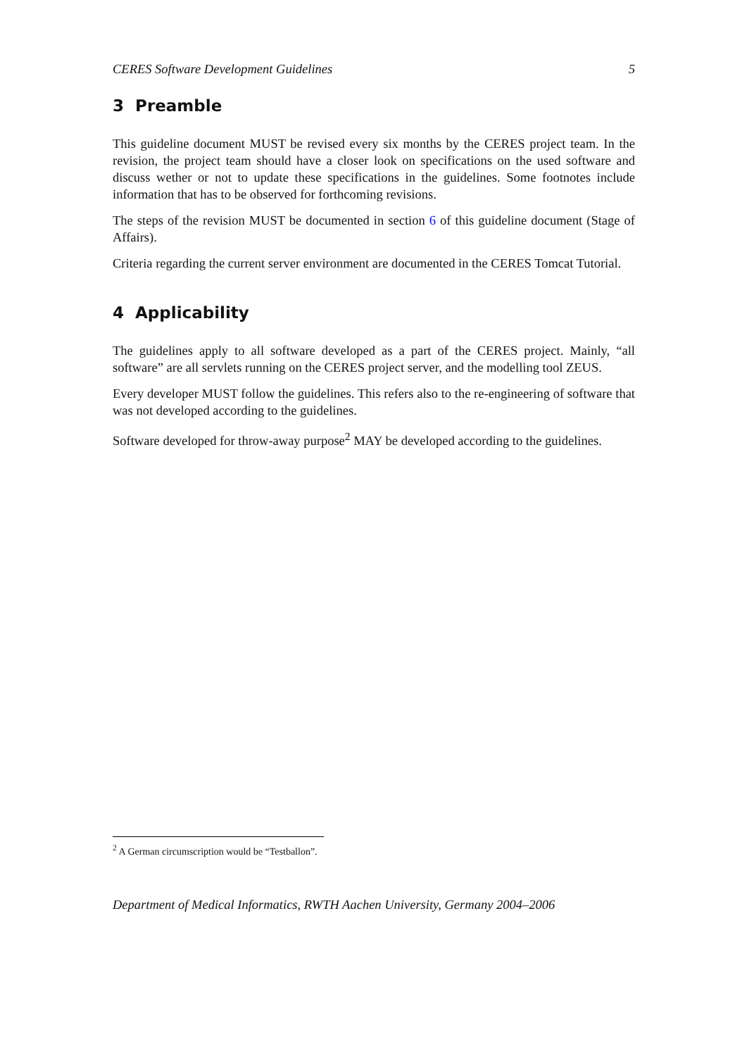CERES Software Development Guidelines 5
3 Preamble
This guideline document MUST be revised every six months by the CERES project team. In the revision, the project team should have a closer look on specifications on the used software and discuss wether or not to update these specifications in the guidelines. Some footnotes include information that has to be observed for forthcoming revisions.
The steps of the revision MUST be documented in section 6 of this guideline document (Stage of Affairs).
Criteria regarding the current server environment are documented in the CERES Tomcat Tutorial.
4 Applicability
The guidelines apply to all software developed as a part of the CERES project. Mainly, “all software” are all servlets running on the CERES project server, and the modelling tool ZEUS.
Every developer MUST follow the guidelines. This refers also to the re-engineering of software that was not developed according to the guidelines.
Software developed for throw-away purpose<sup>2</sup> MAY be developed according to the guidelines.
<sup>2</sup> A German circumscription would be “Testballon”.
Department of Medical Informatics, RWTH Aachen University, Germany 2004–2006